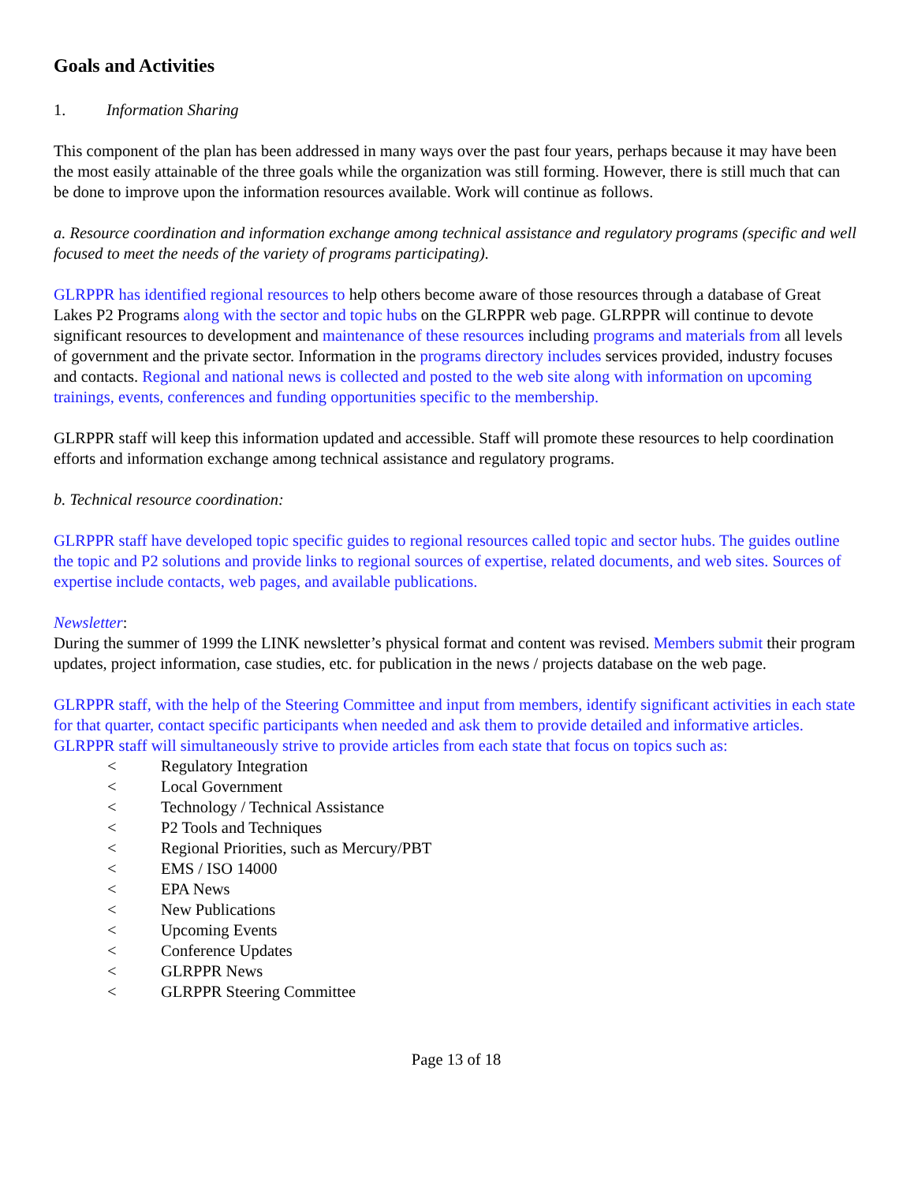Goals and Activities
1. Information Sharing
This component of the plan has been addressed in many ways over the past four years, perhaps because it may have been the most easily attainable of the three goals while the organization was still forming. However, there is still much that can be done to improve upon the information resources available. Work will continue as follows.
a. Resource coordination and information exchange among technical assistance and regulatory programs (specific and well focused to meet the needs of the variety of programs participating).
GLRPPR has identified regional resources to help others become aware of those resources through a database of Great Lakes P2 Programs along with the sector and topic hubs on the GLRPPR web page. GLRPPR will continue to devote significant resources to development and maintenance of these resources including programs and materials from all levels of government and the private sector. Information in the programs directory includes services provided, industry focuses and contacts. Regional and national news is collected and posted to the web site along with information on upcoming trainings, events, conferences and funding opportunities specific to the membership.
GLRPPR staff will keep this information updated and accessible. Staff will promote these resources to help coordination efforts and information exchange among technical assistance and regulatory programs.
b. Technical resource coordination:
GLRPPR staff have developed topic specific guides to regional resources called topic and sector hubs. The guides outline the topic and P2 solutions and provide links to regional sources of expertise, related documents, and web sites. Sources of expertise include contacts, web pages, and available publications.
Newsletter:
During the summer of 1999 the LINK newsletter’s physical format and content was revised. Members submit their program updates, project information, case studies, etc. for publication in the news / projects database on the web page.
GLRPPR staff, with the help of the Steering Committee and input from members, identify significant activities in each state for that quarter, contact specific participants when needed and ask them to provide detailed and informative articles. GLRPPR staff will simultaneously strive to provide articles from each state that focus on topics such as:
< Regulatory Integration
< Local Government
< Technology / Technical Assistance
< P2 Tools and Techniques
< Regional Priorities, such as Mercury/PBT
< EMS / ISO 14000
< EPA News
< New Publications
< Upcoming Events
< Conference Updates
< GLRPPR News
< GLRPPR Steering Committee
Page 13 of 18